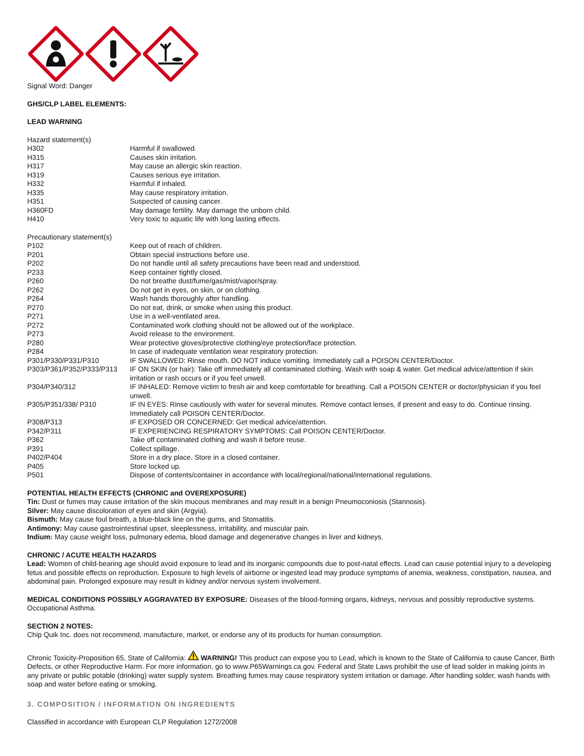Signal Word: Danger
GHS/CLP LABEL ELEMENTS:
LEAD WARNING
Hazard statement(s)
| H302 | Harmful if swallowed. |
| H315 | Causes skin irritation. |
| H317 | May cause an allergic skin reaction. |
| H319 | Causes serious eye irritation. |
| H332 | Harmful if inhaled. |
| H335 | May cause respiratory irritation. |
| H351 | Suspected of causing cancer. |
| H360FD | May damage fertility. May damage the unborn child. |
| H410 | Very toxic to aquatic life with long lasting effects. |
Precautionary statement(s)
| P102 | Keep out of reach of children. |
| P201 | Obtain special instructions before use. |
| P202 | Do not handle until all safety precautions have been read and understood. |
| P233 | Keep container tightly closed. |
| P260 | Do not breathe dust/fume/gas/mist/vapor/spray. |
| P262 | Do not get in eyes, on skin, or on clothing. |
| P264 | Wash hands thoroughly after handling. |
| P270 | Do not eat, drink, or smoke when using this product. |
| P271 | Use in a well-ventilated area. |
| P272 | Contaminated work clothing should not be allowed out of the workplace. |
| P273 | Avoid release to the environment. |
| P280 | Wear protective gloves/protective clothing/eye protection/face protection. |
| P284 | In case of inadequate ventilation wear respiratory protection. |
| P301/P330/P331/P310 | IF SWALLOWED: Rinse mouth. DO NOT induce vomiting. Immediately call a POISON CENTER/Doctor. |
| P303/P361/P352/P333/P313 | IF ON SKIN (or hair): Take off immediately all contaminated clothing. Wash with soap & water. Get medical advice/attention if skin irritation or rash occurs or if you feel unwell. |
| P304/P340/312 | IF INHALED: Remove victim to fresh air and keep comfortable for breathing. Call a POISON CENTER or doctor/physician if you feel unwell. |
| P305/P351/338/ P310 | IF IN EYES: Rinse cautiously with water for several minutes. Remove contact lenses, if present and easy to do. Continue rinsing. Immediately call POISON CENTER/Doctor. |
| P308/P313 | IF EXPOSED OR CONCERNED: Get medical advice/attention. |
| P342/P311 | IF EXPERIENCING RESPIRATORY SYMPTOMS: Call POISON CENTER/Doctor. |
| P362 | Take off contaminated clothing and wash it before reuse. |
| P391 | Collect spillage. |
| P402/P404 | Store in a dry place. Store in a closed container. |
| P405 | Store locked up. |
| P501 | Dispose of contents/container in accordance with local/regional/national/international regulations. |
POTENTIAL HEALTH EFFECTS (CHRONIC and OVEREXPOSURE)
Tin: Dust or fumes may cause irritation of the skin mucous membranes and may result in a benign Pneumoconiosis (Stannosis).
Silver: May cause discoloration of eyes and skin (Argyia).
Bismuth: May cause foul breath, a blue-black line on the gums, and Stomatitis.
Antimony: May cause gastrointestinal upset, sleeplessness, irritability, and muscular pain.
Indium: May cause weight loss, pulmonary edema, blood damage and degenerative changes in liver and kidneys.
CHRONIC / ACUTE HEALTH HAZARDS
Lead: Women of child-bearing age should avoid exposure to lead and its inorganic compounds due to post-natal effects. Lead can cause potential injury to a developing fetus and possible effects on reproduction. Exposure to high levels of airborne or ingested lead may produce symptoms of anemia, weakness, constipation, nausea, and abdominal pain. Prolonged exposure may result in kidney and/or nervous system involvement.
MEDICAL CONDITIONS POSSIBLY AGGRAVATED BY EXPOSURE: Diseases of the blood-forming organs, kidneys, nervous and possibly reproductive systems. Occupational Asthma.
SECTION 2 NOTES:
Chip Quik Inc. does not recommend, manufacture, market, or endorse any of its products for human consumption.
Chronic Toxicity-Proposition 65, State of California: WARNING! This product can expose you to Lead, which is known to the State of California to cause Cancer, Birth Defects, or other Reproductive Harm. For more information, go to www.P65Warnings.ca.gov. Federal and State Laws prohibit the use of lead solder in making joints in any private or public potable (drinking) water supply system. Breathing fumes may cause respiratory system irritation or damage. After handling solder, wash hands with soap and water before eating or smoking.
3. COMPOSITION / INFORMATION ON INGREDIENTS
Classified in accordance with European CLP Regulation 1272/2008